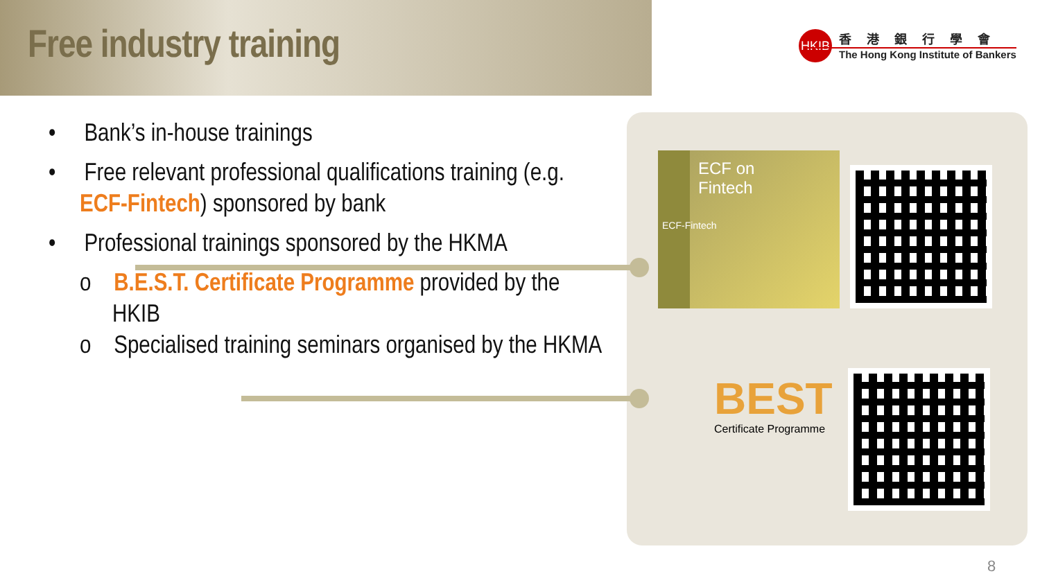Free industry training
HKIB
香港銀行學會
The Hong Kong Institute of Bankers
• Bank’s in-house trainings
• Free relevant professional qualifications training (e.g. ECF-Fintech) sponsored by bank
• Professional trainings sponsored by the HKMA
o B.E.S.T. Certificate Programme provided by the HKIB
o Specialised training seminars organised by the HKMA
ECF on
Fintech
ECF-Fintech
BEST
Certificate Programme
8